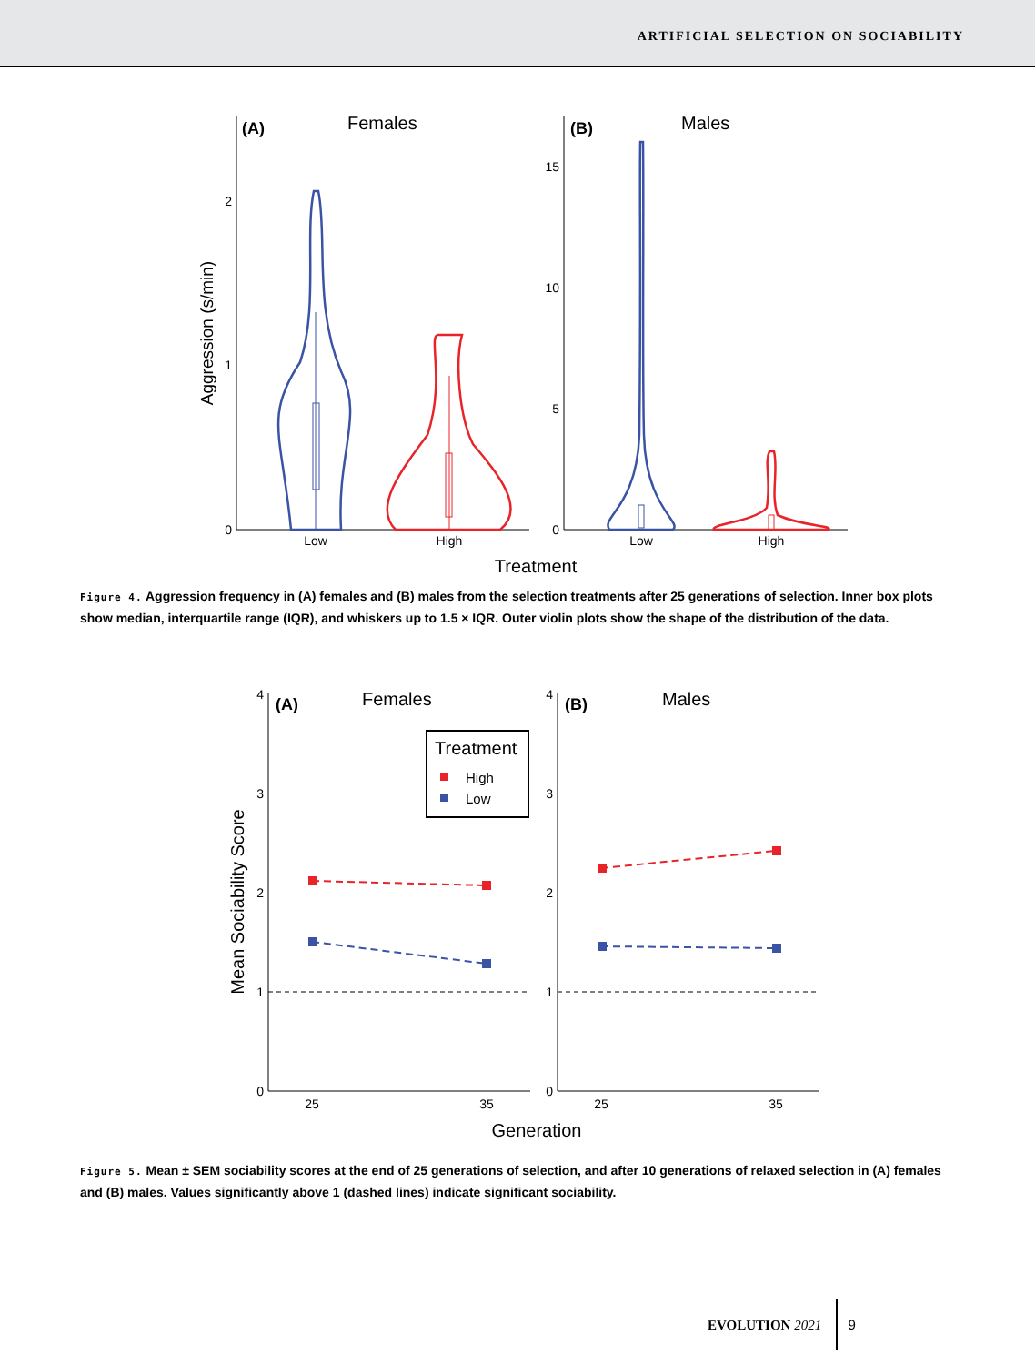ARTIFICIAL SELECTION ON SOCIABILITY
(A)
Females
(B)
Males
0
1
2
0
5
10
15
Low
High
Low
High
Treatment
Aggression (s/min)
Figure 4. Aggression frequency in (A) females and (B) males from the selection treatments after 25 generations of selection. Inner box plots show median, interquartile range (IQR), and whiskers up to 1.5 × IQR. Outer violin plots show the shape of the distribution of the data.
0
1
2
3
4
0
1
2
3
4
25
35
25
35
Generation
Mean Sociability Score
(A)
Females
(B)
Males
Treatment
High
Low
Figure 5. Mean ± SEM sociability scores at the end of 25 generations of selection, and after 10 generations of relaxed selection in (A) females and (B) males. Values significantly above 1 (dashed lines) indicate significant sociability.
EVOLUTION 2021 9